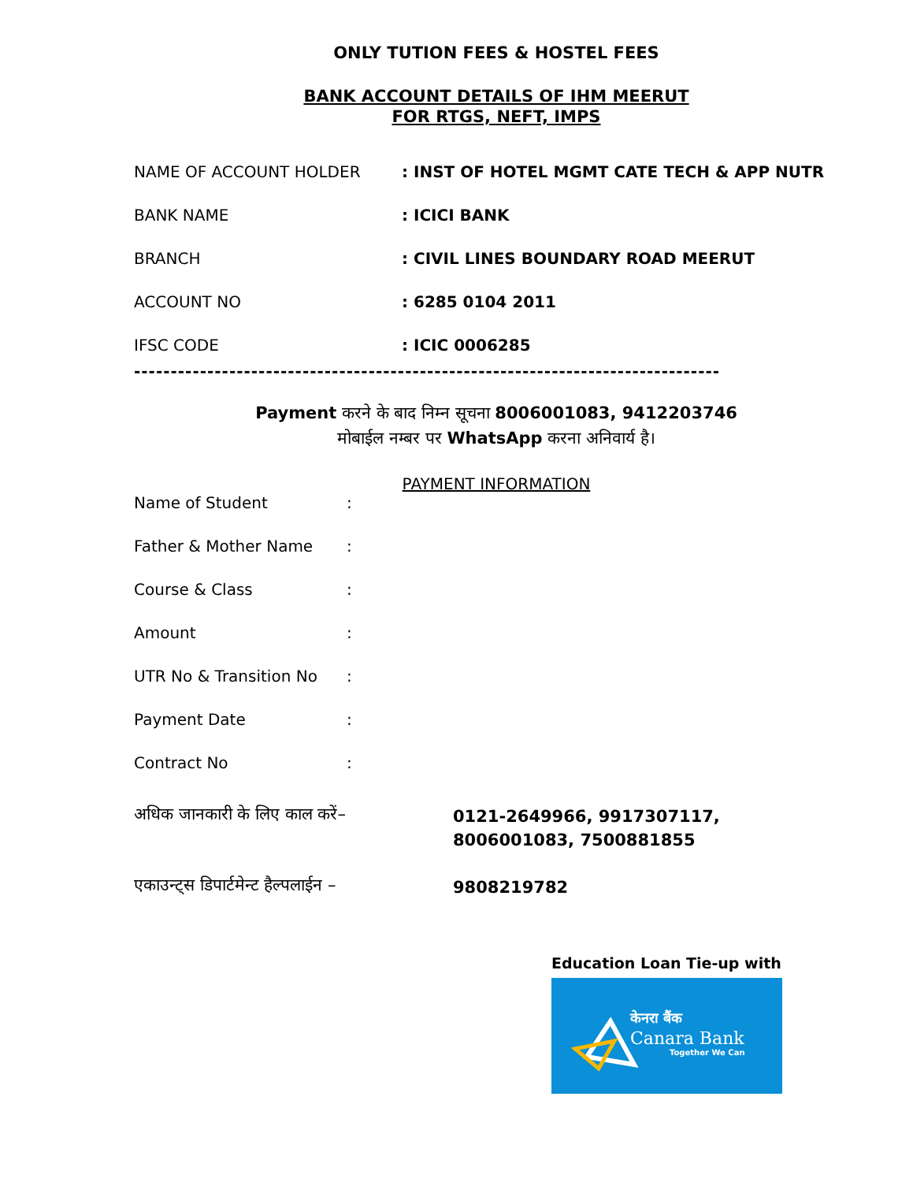ONLY TUTION FEES & HOSTEL FEES
BANK ACCOUNT DETAILS OF IHM MEERUT
FOR RTGS, NEFT, IMPS
NAME OF ACCOUNT HOLDER : INST OF HOTEL MGMT CATE TECH & APP NUTR
BANK NAME : ICICI BANK
BRANCH : CIVIL LINES BOUNDARY ROAD MEERUT
ACCOUNT NO : 6285 0104 2011
IFSC CODE : ICIC 0006285
--------------------------------------------------------------------------------
Payment करने के बाद निम्न सूचना 8006001083, 9412203746
मोबाईल नम्बर पर WhatsApp करना अनिवार्य है।
PAYMENT INFORMATION
Name of Student :
Father & Mother Name :
Course & Class :
Amount :
UTR No & Transition No :
Payment Date :
Contract No :
अधिक जानकारी के लिए काल करें–
0121-2649966, 9917307117,
8006001083, 7500881855
एकाउन्ट्स डिपार्टमेन्ट हैल्पलाईन –
9808219782
Education Loan Tie-up with
केनरा बैंक
Canara Bank
Together We Can